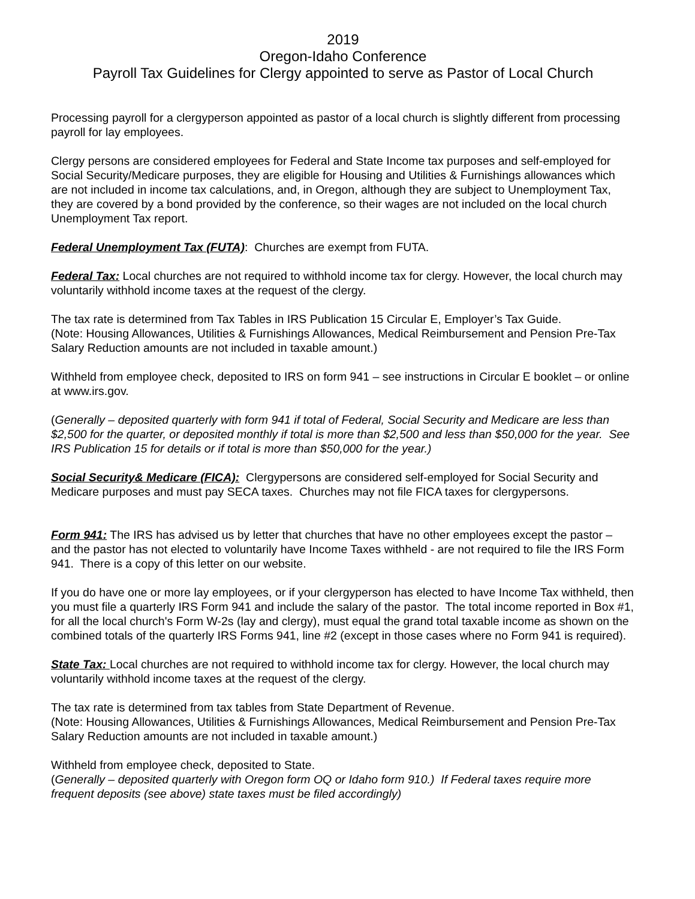2019
Oregon-Idaho Conference
Payroll Tax Guidelines for Clergy appointed to serve as Pastor of Local Church
Processing payroll for a clergyperson appointed as pastor of a local church is slightly different from processing payroll for lay employees.
Clergy persons are considered employees for Federal and State Income tax purposes and self-employed for Social Security/Medicare purposes, they are eligible for Housing and Utilities & Furnishings allowances which are not included in income tax calculations, and, in Oregon, although they are subject to Unemployment Tax, they are covered by a bond provided by the conference, so their wages are not included on the local church Unemployment Tax report.
Federal Unemployment Tax (FUTA): Churches are exempt from FUTA.
Federal Tax: Local churches are not required to withhold income tax for clergy. However, the local church may voluntarily withhold income taxes at the request of the clergy.
The tax rate is determined from Tax Tables in IRS Publication 15 Circular E, Employer’s Tax Guide.
(Note: Housing Allowances, Utilities & Furnishings Allowances, Medical Reimbursement and Pension Pre-Tax Salary Reduction amounts are not included in taxable amount.)
Withheld from employee check, deposited to IRS on form 941 – see instructions in Circular E booklet – or online at www.irs.gov.
(Generally – deposited quarterly with form 941 if total of Federal, Social Security and Medicare are less than $2,500 for the quarter, or deposited monthly if total is more than $2,500 and less than $50,000 for the year. See IRS Publication 15 for details or if total is more than $50,000 for the year.)
Social Security& Medicare (FICA): Clergypersons are considered self-employed for Social Security and Medicare purposes and must pay SECA taxes. Churches may not file FICA taxes for clergypersons.
Form 941: The IRS has advised us by letter that churches that have no other employees except the pastor – and the pastor has not elected to voluntarily have Income Taxes withheld - are not required to file the IRS Form 941. There is a copy of this letter on our website.
If you do have one or more lay employees, or if your clergyperson has elected to have Income Tax withheld, then you must file a quarterly IRS Form 941 and include the salary of the pastor. The total income reported in Box #1, for all the local church's Form W-2s (lay and clergy), must equal the grand total taxable income as shown on the combined totals of the quarterly IRS Forms 941, line #2 (except in those cases where no Form 941 is required).
State Tax: Local churches are not required to withhold income tax for clergy. However, the local church may voluntarily withhold income taxes at the request of the clergy.
The tax rate is determined from tax tables from State Department of Revenue.
(Note: Housing Allowances, Utilities & Furnishings Allowances, Medical Reimbursement and Pension Pre-Tax Salary Reduction amounts are not included in taxable amount.)
Withheld from employee check, deposited to State.
(Generally – deposited quarterly with Oregon form OQ or Idaho form 910.) If Federal taxes require more frequent deposits (see above) state taxes must be filed accordingly)